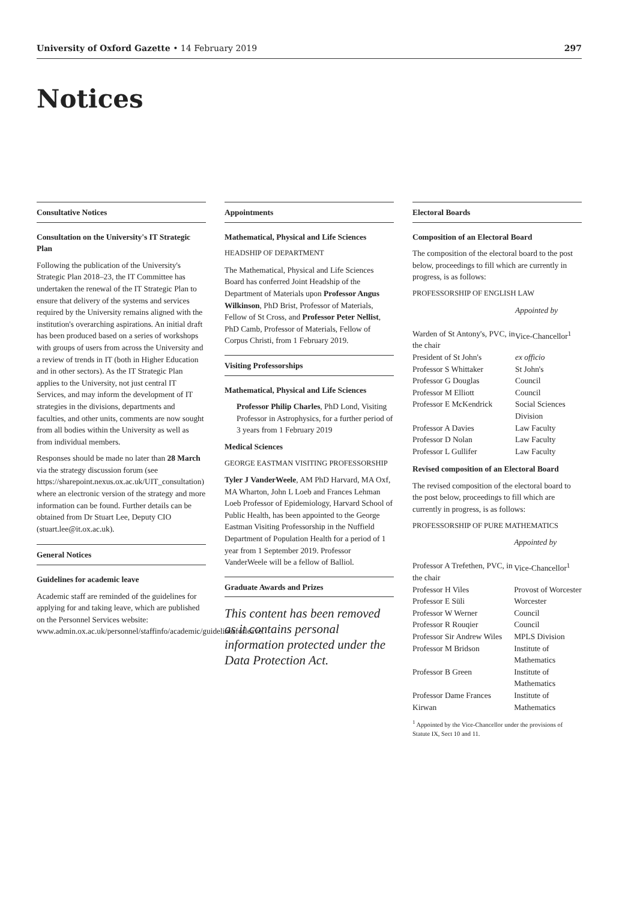University of Oxford Gazette • 14 February 2019 297
Notices
Consultative Notices
Consultation on the University's IT Strategic Plan
Following the publication of the University's Strategic Plan 2018–23, the IT Committee has undertaken the renewal of the IT Strategic Plan to ensure that delivery of the systems and services required by the University remains aligned with the institution's overarching aspirations. An initial draft has been produced based on a series of workshops with groups of users from across the University and a review of trends in IT (both in Higher Education and in other sectors). As the IT Strategic Plan applies to the University, not just central IT Services, and may inform the development of IT strategies in the divisions, departments and faculties, and other units, comments are now sought from all bodies within the University as well as from individual members.
Responses should be made no later than 28 March via the strategy discussion forum (see https://sharepoint.nexus.ox.ac.uk/UIT_consultation) where an electronic version of the strategy and more information can be found. Further details can be obtained from Dr Stuart Lee, Deputy CIO (stuart.lee@it.ox.ac.uk).
General Notices
Guidelines for academic leave
Academic staff are reminded of the guidelines for applying for and taking leave, which are published on the Personnel Services website: www.admin.ox.ac.uk/personnel/staffinfo/academic/guidelinesforleave.
Appointments
Mathematical, Physical and Life Sciences
HEADSHIP OF DEPARTMENT
The Mathematical, Physical and Life Sciences Board has conferred Joint Headship of the Department of Materials upon Professor Angus Wilkinson, PhD Brist, Professor of Materials, Fellow of St Cross, and Professor Peter Nellist, PhD Camb, Professor of Materials, Fellow of Corpus Christi, from 1 February 2019.
Visiting Professorships
Mathematical, Physical and Life Sciences
Professor Philip Charles, PhD Lond, Visiting Professor in Astrophysics, for a further period of 3 years from 1 February 2019
Medical Sciences
GEORGE EASTMAN VISITING PROFESSORSHIP
Tyler J VanderWeele, AM PhD Harvard, MA Oxf, MA Wharton, John L Loeb and Frances Lehman Loeb Professor of Epidemiology, Harvard School of Public Health, has been appointed to the George Eastman Visiting Professorship in the Nuffield Department of Population Health for a period of 1 year from 1 September 2019. Professor VanderWeele will be a fellow of Balliol.
Graduate Awards and Prizes
This content has been removed as it contains personal information protected under the Data Protection Act.
Electoral Boards
Composition of an Electoral Board
The composition of the electoral board to the post below, proceedings to fill which are currently in progress, is as follows:
PROFESSORSHIP OF ENGLISH LAW
| | Appointed by |
| Warden of St Antony's, PVC, in the chair | Vice-Chancellor<sup>1</sup> |
| President of St John's | ex officio |
| Professor S Whittaker | St John's |
| Professor G Douglas | Council |
| Professor M Elliott | Council |
| Professor E McKendrick | Social Sciences Division |
| Professor A Davies | Law Faculty |
| Professor D Nolan | Law Faculty |
| Professor L Gullifer | Law Faculty |
Revised composition of an Electoral Board
The revised composition of the electoral board to the post below, proceedings to fill which are currently in progress, is as follows:
PROFESSORSHIP OF PURE MATHEMATICS
| | Appointed by |
| Professor A Trefethen, PVC, in the chair | Vice-Chancellor<sup>1</sup> |
| Professor H Viles | Provost of Worcester |
| Professor E Süli | Worcester |
| Professor W Werner | Council |
| Professor R Rouqier | Council |
| Professor Sir Andrew Wiles | MPLS Division |
| Professor M Bridson | Institute of Mathematics |
| Professor B Green | Institute of Mathematics |
| Professor Dame Frances Kirwan | Institute of Mathematics |
<sup>1</sup> Appointed by the Vice-Chancellor under the provisions of Statute IX, Sect 10 and 11.